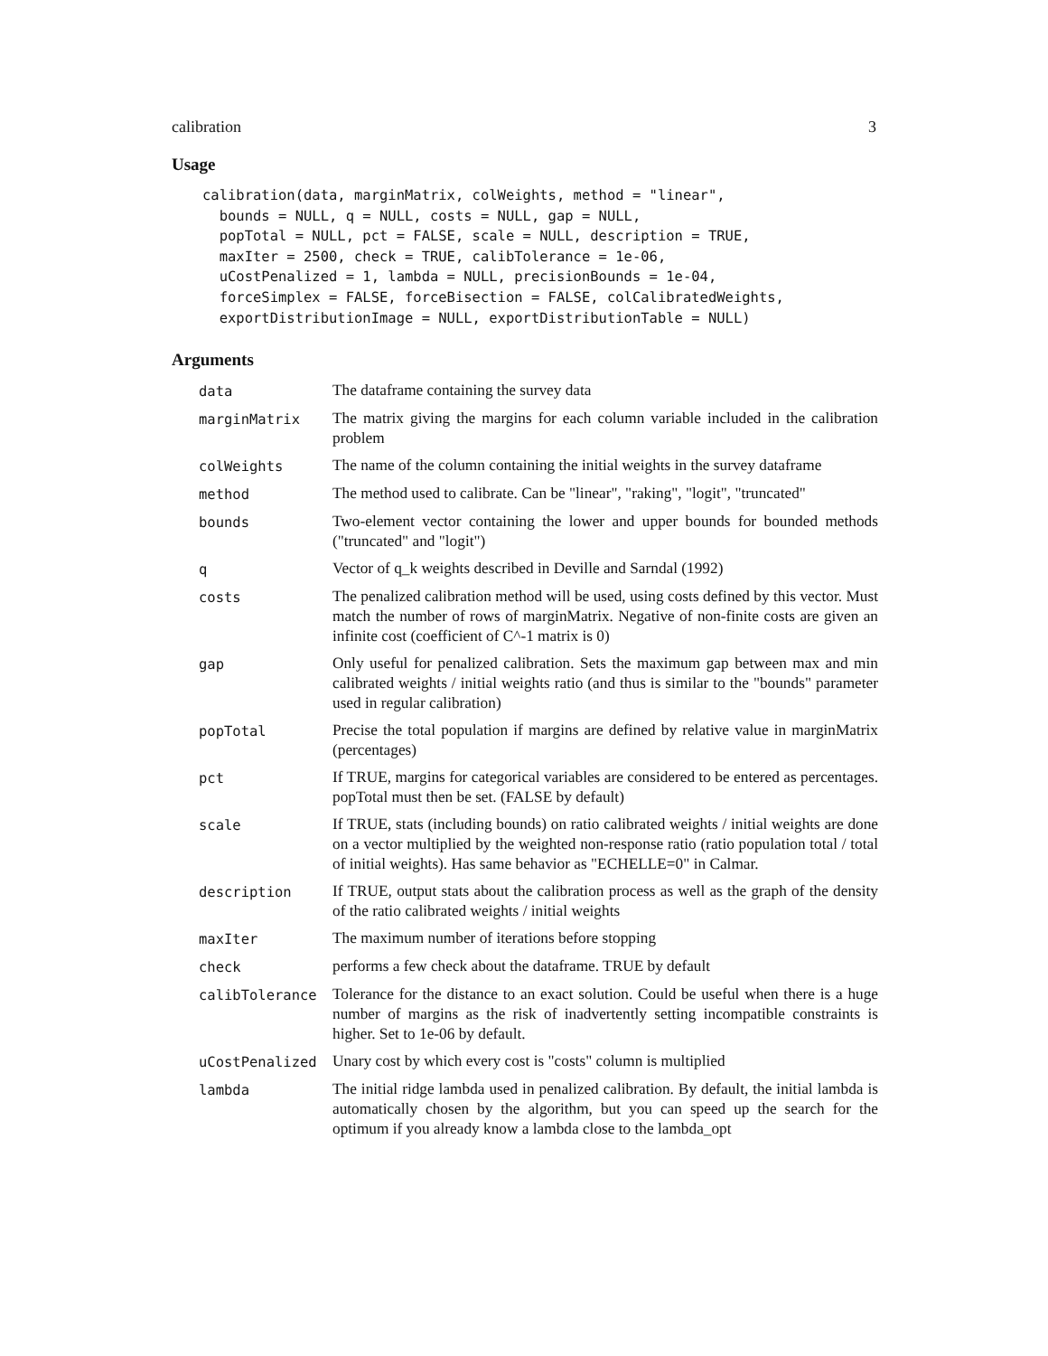calibration 3
Usage
calibration(data, marginMatrix, colWeights, method = "linear",
  bounds = NULL, q = NULL, costs = NULL, gap = NULL,
  popTotal = NULL, pct = FALSE, scale = NULL, description = TRUE,
  maxIter = 2500, check = TRUE, calibTolerance = 1e-06,
  uCostPenalized = 1, lambda = NULL, precisionBounds = 1e-04,
  forceSimplex = FALSE, forceBisection = FALSE, colCalibratedWeights,
  exportDistributionImage = NULL, exportDistributionTable = NULL)
Arguments
| data | The dataframe containing the survey data |
| marginMatrix | The matrix giving the margins for each column variable included in the calibration problem |
| colWeights | The name of the column containing the initial weights in the survey dataframe |
| method | The method used to calibrate. Can be "linear", "raking", "logit", "truncated" |
| bounds | Two-element vector containing the lower and upper bounds for bounded methods ("truncated" and "logit") |
| q | Vector of q_k weights described in Deville and Sarndal (1992) |
| costs | The penalized calibration method will be used, using costs defined by this vector. Must match the number of rows of marginMatrix. Negative of non-finite costs are given an infinite cost (coefficient of C^-1 matrix is 0) |
| gap | Only useful for penalized calibration. Sets the maximum gap between max and min calibrated weights / initial weights ratio (and thus is similar to the "bounds" parameter used in regular calibration) |
| popTotal | Precise the total population if margins are defined by relative value in marginMatrix (percentages) |
| pct | If TRUE, margins for categorical variables are considered to be entered as percentages. popTotal must then be set. (FALSE by default) |
| scale | If TRUE, stats (including bounds) on ratio calibrated weights / initial weights are done on a vector multiplied by the weighted non-response ratio (ratio population total / total of initial weights). Has same behavior as "ECHELLE=0" in Calmar. |
| description | If TRUE, output stats about the calibration process as well as the graph of the density of the ratio calibrated weights / initial weights |
| maxIter | The maximum number of iterations before stopping |
| check | performs a few check about the dataframe. TRUE by default |
| calibTolerance | Tolerance for the distance to an exact solution. Could be useful when there is a huge number of margins as the risk of inadvertently setting incompatible constraints is higher. Set to 1e-06 by default. |
| uCostPenalized | Unary cost by which every cost is "costs" column is multiplied |
| lambda | The initial ridge lambda used in penalized calibration. By default, the initial lambda is automatically chosen by the algorithm, but you can speed up the search for the optimum if you already know a lambda close to the lambda_opt |